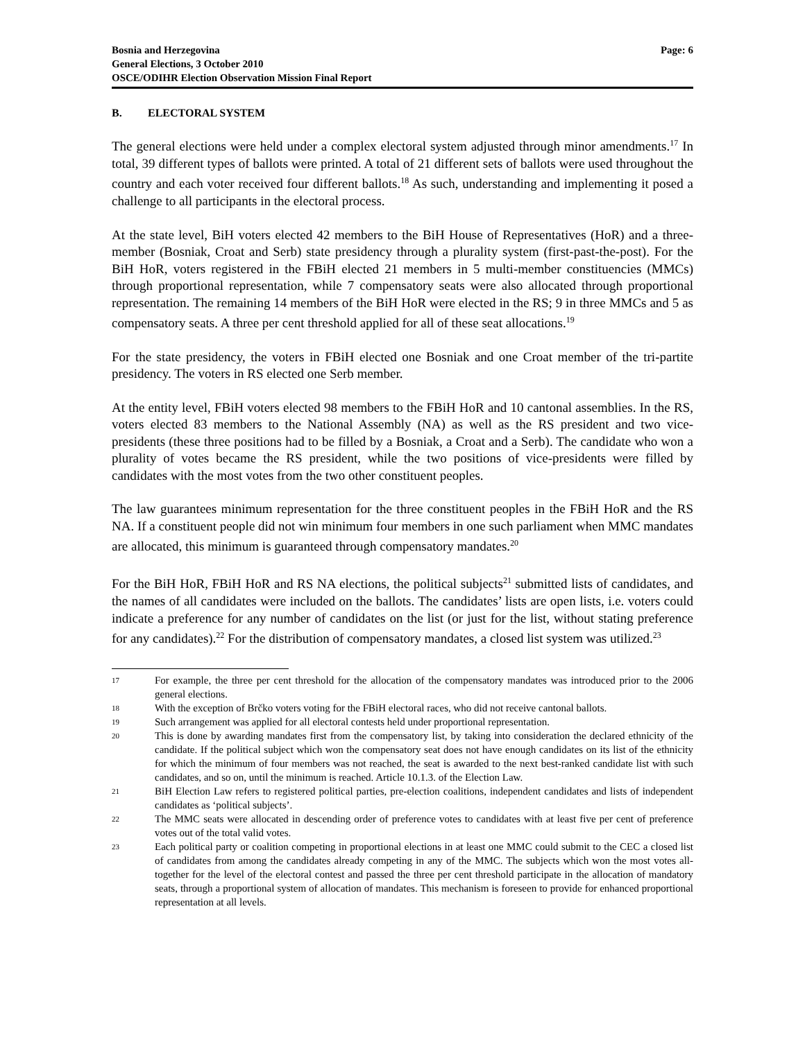Bosnia and Herzegovina
General Elections, 3 October 2010
OSCE/ODIHR Election Observation Mission Final Report
Page: 6
B. ELECTORAL SYSTEM
The general elections were held under a complex electoral system adjusted through minor amendments.<sup>17</sup> In total, 39 different types of ballots were printed. A total of 21 different sets of ballots were used throughout the country and each voter received four different ballots.<sup>18</sup> As such, understanding and implementing it posed a challenge to all participants in the electoral process.
At the state level, BiH voters elected 42 members to the BiH House of Representatives (HoR) and a three-member (Bosniak, Croat and Serb) state presidency through a plurality system (first-past-the-post). For the BiH HoR, voters registered in the FBiH elected 21 members in 5 multi-member constituencies (MMCs) through proportional representation, while 7 compensatory seats were also allocated through proportional representation. The remaining 14 members of the BiH HoR were elected in the RS; 9 in three MMCs and 5 as compensatory seats. A three per cent threshold applied for all of these seat allocations.<sup>19</sup>
For the state presidency, the voters in FBiH elected one Bosniak and one Croat member of the tri-partite presidency. The voters in RS elected one Serb member.
At the entity level, FBiH voters elected 98 members to the FBiH HoR and 10 cantonal assemblies. In the RS, voters elected 83 members to the National Assembly (NA) as well as the RS president and two vice-presidents (these three positions had to be filled by a Bosniak, a Croat and a Serb). The candidate who won a plurality of votes became the RS president, while the two positions of vice-presidents were filled by candidates with the most votes from the two other constituent peoples.
The law guarantees minimum representation for the three constituent peoples in the FBiH HoR and the RS NA. If a constituent people did not win minimum four members in one such parliament when MMC mandates are allocated, this minimum is guaranteed through compensatory mandates.<sup>20</sup>
For the BiH HoR, FBiH HoR and RS NA elections, the political subjects<sup>21</sup> submitted lists of candidates, and the names of all candidates were included on the ballots. The candidates’ lists are open lists, i.e. voters could indicate a preference for any number of candidates on the list (or just for the list, without stating preference for any candidates).<sup>22</sup> For the distribution of compensatory mandates, a closed list system was utilized.<sup>23</sup>
17 For example, the three per cent threshold for the allocation of the compensatory mandates was introduced prior to the 2006 general elections.
18 With the exception of Brčko voters voting for the FBiH electoral races, who did not receive cantonal ballots.
19 Such arrangement was applied for all electoral contests held under proportional representation.
20 This is done by awarding mandates first from the compensatory list, by taking into consideration the declared ethnicity of the candidate. If the political subject which won the compensatory seat does not have enough candidates on its list of the ethnicity for which the minimum of four members was not reached, the seat is awarded to the next best-ranked candidate list with such candidates, and so on, until the minimum is reached. Article 10.1.3. of the Election Law.
21 BiH Election Law refers to registered political parties, pre-election coalitions, independent candidates and lists of independent candidates as ‘political subjects’.
22 The MMC seats were allocated in descending order of preference votes to candidates with at least five per cent of preference votes out of the total valid votes.
23 Each political party or coalition competing in proportional elections in at least one MMC could submit to the CEC a closed list of candidates from among the candidates already competing in any of the MMC. The subjects which won the most votes all-together for the level of the electoral contest and passed the three per cent threshold participate in the allocation of mandatory seats, through a proportional system of allocation of mandates. This mechanism is foreseen to provide for enhanced proportional representation at all levels.